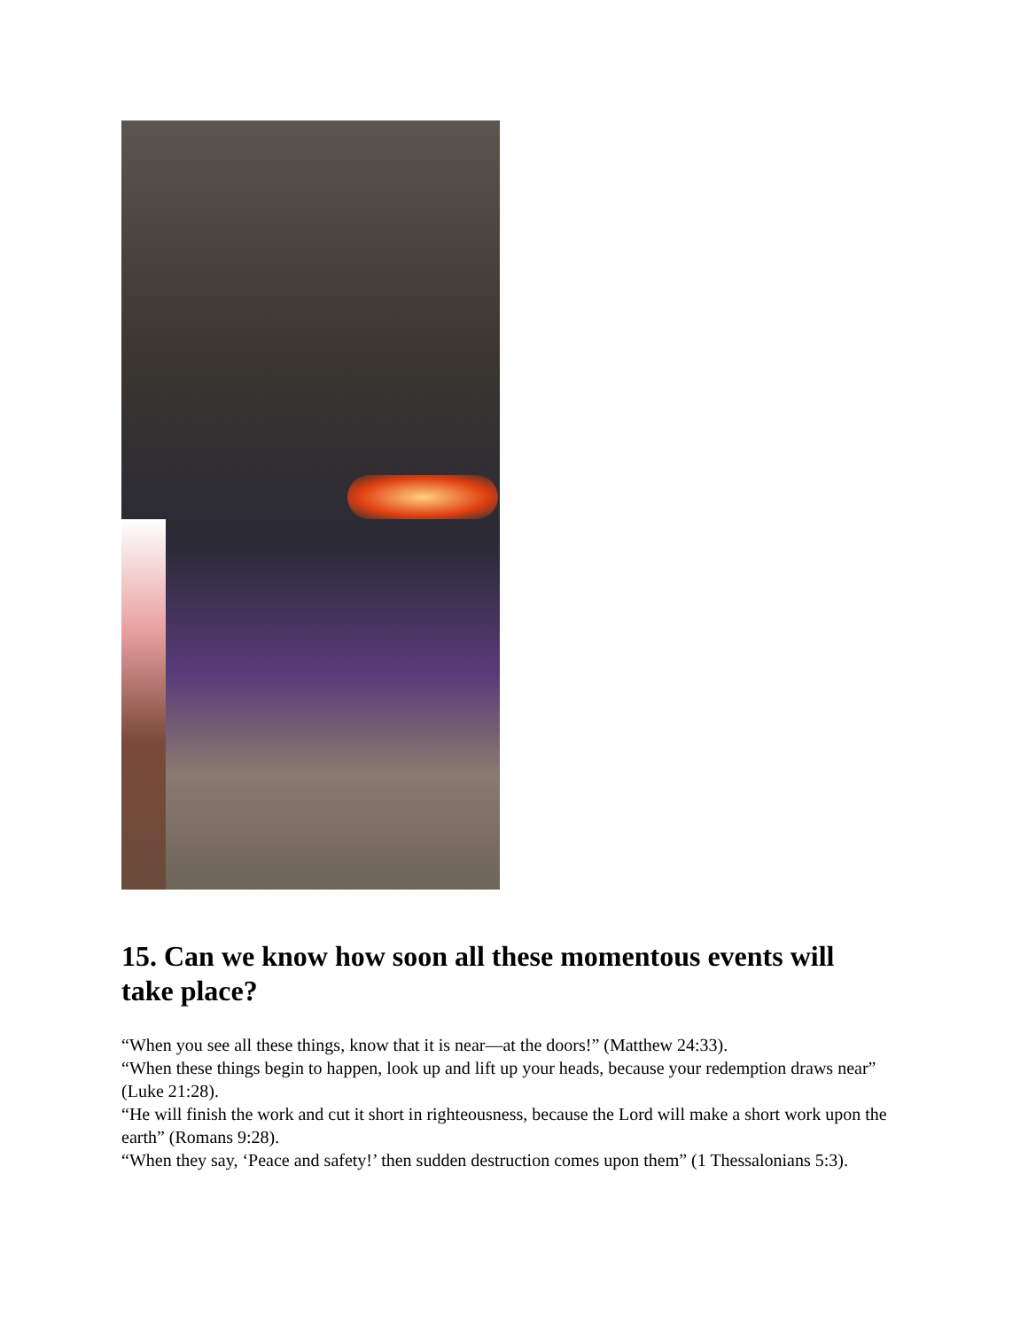15. Can we know how soon all these momentous events will take place?
“When you see all these things, know that it is near—at the doors!” (Matthew 24:33).
“When these things begin to happen, look up and lift up your heads, because your redemption draws near” (Luke 21:28).
“He will finish the work and cut it short in righteousness, because the Lord will make a short work upon the earth” (Romans 9:28).
“When they say, ‘Peace and safety!’ then sudden destruction comes upon them” (1 Thessalonians 5:3).